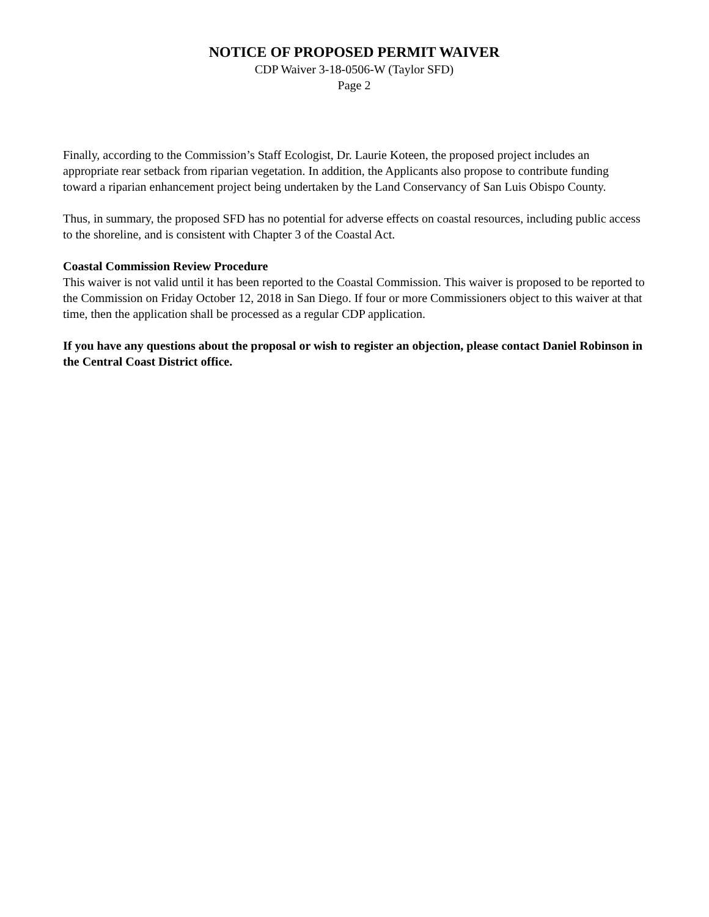NOTICE OF PROPOSED PERMIT WAIVER
CDP Waiver 3-18-0506-W (Taylor SFD)
Page 2
Finally, according to the Commission’s Staff Ecologist, Dr. Laurie Koteen, the proposed project includes an appropriate rear setback from riparian vegetation. In addition, the Applicants also propose to contribute funding toward a riparian enhancement project being undertaken by the Land Conservancy of San Luis Obispo County.
Thus, in summary, the proposed SFD has no potential for adverse effects on coastal resources, including public access to the shoreline, and is consistent with Chapter 3 of the Coastal Act.
Coastal Commission Review Procedure
This waiver is not valid until it has been reported to the Coastal Commission. This waiver is proposed to be reported to the Commission on Friday October 12, 2018 in San Diego. If four or more Commissioners object to this waiver at that time, then the application shall be processed as a regular CDP application.
If you have any questions about the proposal or wish to register an objection, please contact Daniel Robinson in the Central Coast District office.